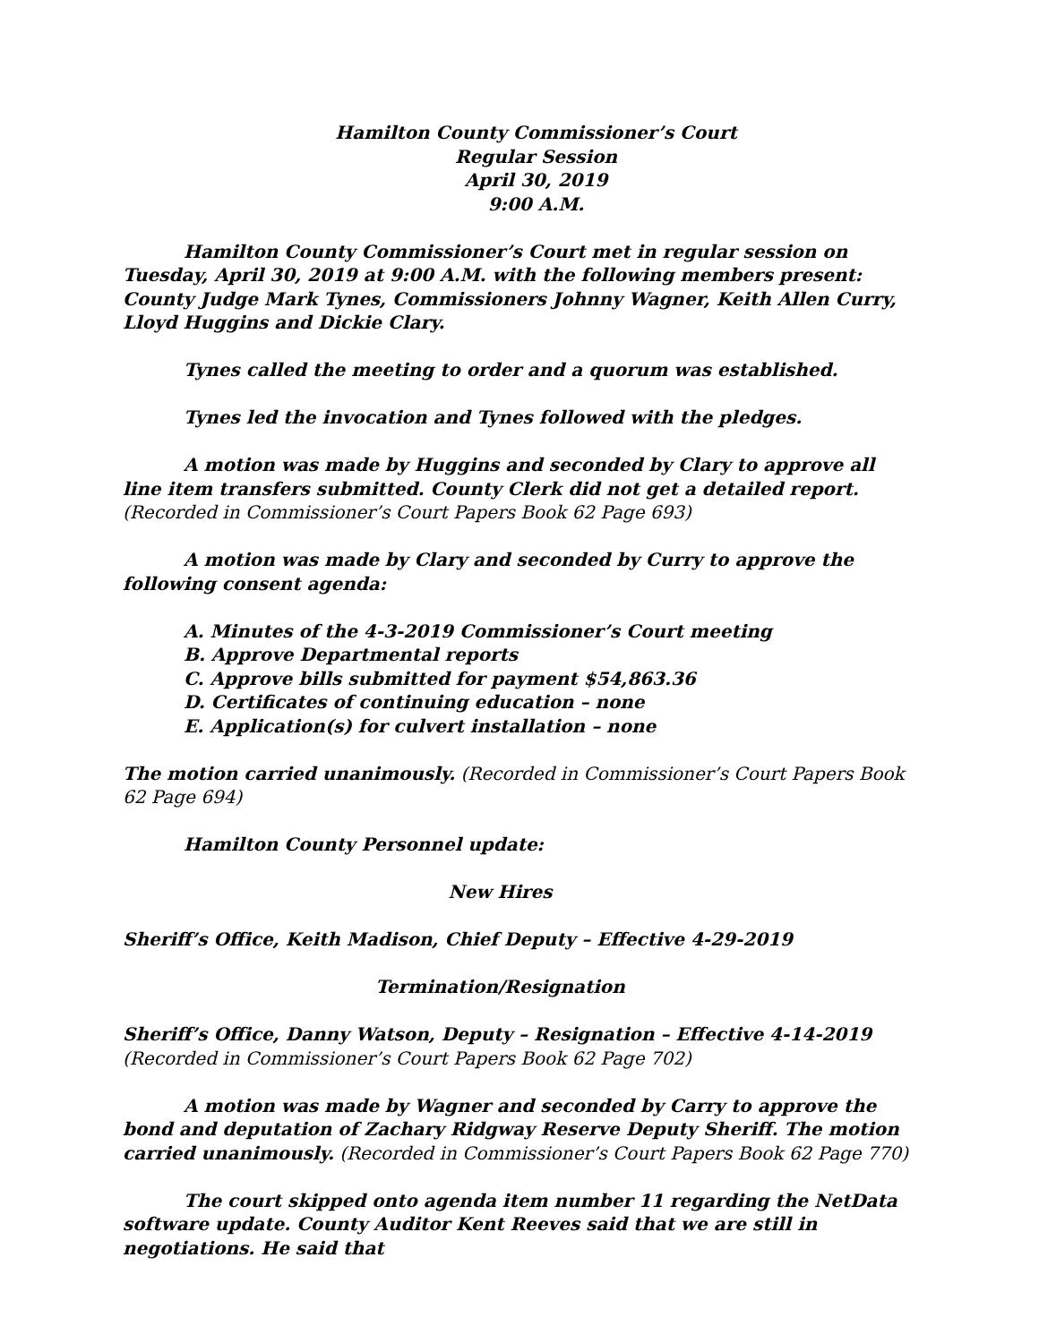Hamilton County Commissioner’s Court
Regular Session
April 30, 2019
9:00 A.M.
Hamilton County Commissioner’s Court met in regular session on Tuesday, April 30, 2019 at 9:00 A.M. with the following members present: County Judge Mark Tynes, Commissioners Johnny Wagner, Keith Allen Curry, Lloyd Huggins and Dickie Clary.
Tynes called the meeting to order and a quorum was established.
Tynes led the invocation and Tynes followed with the pledges.
A motion was made by Huggins and seconded by Clary to approve all line item transfers submitted. County Clerk did not get a detailed report. (Recorded in Commissioner’s Court Papers Book 62 Page 693)
A motion was made by Clary and seconded by Curry to approve the following consent agenda:
A. Minutes of the 4-3-2019 Commissioner’s Court meeting
B. Approve Departmental reports
C. Approve bills submitted for payment $54,863.36
D. Certificates of continuing education – none
E. Application(s) for culvert installation – none
The motion carried unanimously. (Recorded in Commissioner’s Court Papers Book 62 Page 694)
Hamilton County Personnel update:
New Hires
Sheriff’s Office, Keith Madison, Chief Deputy – Effective 4-29-2019
Termination/Resignation
Sheriff’s Office, Danny Watson, Deputy – Resignation – Effective 4-14-2019 (Recorded in Commissioner’s Court Papers Book 62 Page 702)
A motion was made by Wagner and seconded by Carry to approve the bond and deputation of Zachary Ridgway Reserve Deputy Sheriff. The motion carried unanimously. (Recorded in Commissioner’s Court Papers Book 62 Page 770)
The court skipped onto agenda item number 11 regarding the NetData software update. County Auditor Kent Reeves said that we are still in negotiations. He said that